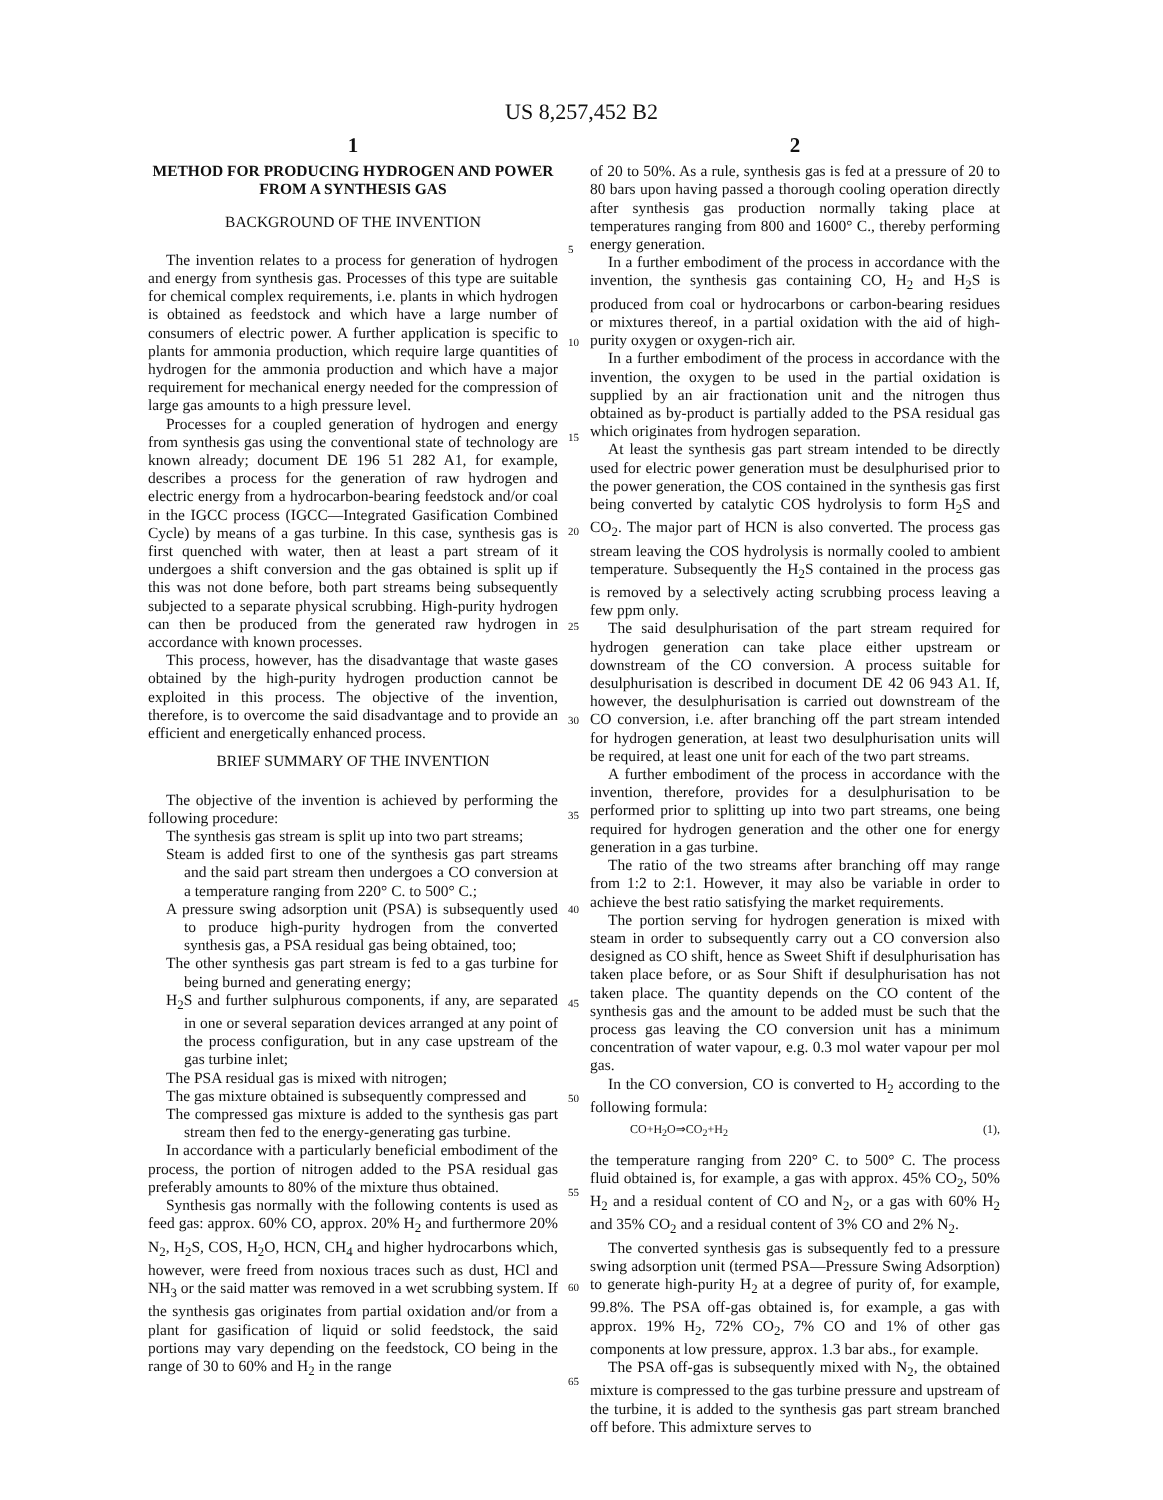US 8,257,452 B2
1
METHOD FOR PRODUCING HYDROGEN AND POWER FROM A SYNTHESIS GAS
BACKGROUND OF THE INVENTION
The invention relates to a process for generation of hydrogen and energy from synthesis gas. Processes of this type are suitable for chemical complex requirements, i.e. plants in which hydrogen is obtained as feedstock and which have a large number of consumers of electric power. A further application is specific to plants for ammonia production, which require large quantities of hydrogen for the ammonia production and which have a major requirement for mechanical energy needed for the compression of large gas amounts to a high pressure level.
Processes for a coupled generation of hydrogen and energy from synthesis gas using the conventional state of technology are known already; document DE 196 51 282 A1, for example, describes a process for the generation of raw hydrogen and electric energy from a hydrocarbon-bearing feedstock and/or coal in the IGCC process (IGCC—Integrated Gasification Combined Cycle) by means of a gas turbine. In this case, synthesis gas is first quenched with water, then at least a part stream of it undergoes a shift conversion and the gas obtained is split up if this was not done before, both part streams being subsequently subjected to a separate physical scrubbing. High-purity hydrogen can then be produced from the generated raw hydrogen in accordance with known processes.
This process, however, has the disadvantage that waste gases obtained by the high-purity hydrogen production cannot be exploited in this process. The objective of the invention, therefore, is to overcome the said disadvantage and to provide an efficient and energetically enhanced process.
BRIEF SUMMARY OF THE INVENTION
The objective of the invention is achieved by performing the following procedure:
The synthesis gas stream is split up into two part streams;
Steam is added first to one of the synthesis gas part streams and the said part stream then undergoes a CO conversion at a temperature ranging from 220° C. to 500° C.;
A pressure swing adsorption unit (PSA) is subsequently used to produce high-purity hydrogen from the converted synthesis gas, a PSA residual gas being obtained, too;
The other synthesis gas part stream is fed to a gas turbine for being burned and generating energy;
H<sub>2</sub>S and further sulphurous components, if any, are separated in one or several separation devices arranged at any point of the process configuration, but in any case upstream of the gas turbine inlet;
The PSA residual gas is mixed with nitrogen;
The gas mixture obtained is subsequently compressed and
The compressed gas mixture is added to the synthesis gas part stream then fed to the energy-generating gas turbine.
In accordance with a particularly beneficial embodiment of the process, the portion of nitrogen added to the PSA residual gas preferably amounts to 80% of the mixture thus obtained.
Synthesis gas normally with the following contents is used as feed gas: approx. 60% CO, approx. 20% H<sub>2</sub> and furthermore 20% N<sub>2</sub>, H<sub>2</sub>S, COS, H<sub>2</sub>O, HCN, CH<sub>4</sub> and higher hydrocarbons which, however, were freed from noxious traces such as dust, HCl and NH<sub>3</sub> or the said matter was removed in a wet scrubbing system. If the synthesis gas originates from partial oxidation and/or from a plant for gasification of liquid or solid feedstock, the said portions may vary depending on the feedstock, CO being in the range of 30 to 60% and H<sub>2</sub> in the range
2
of 20 to 50%. As a rule, synthesis gas is fed at a pressure of 20 to 80 bars upon having passed a thorough cooling operation directly after synthesis gas production normally taking place at temperatures ranging from 800 and 1600° C., thereby performing energy generation.
In a further embodiment of the process in accordance with the invention, the synthesis gas containing CO, H<sub>2</sub> and H<sub>2</sub>S is produced from coal or hydrocarbons or carbon-bearing residues or mixtures thereof, in a partial oxidation with the aid of high-purity oxygen or oxygen-rich air.
In a further embodiment of the process in accordance with the invention, the oxygen to be used in the partial oxidation is supplied by an air fractionation unit and the nitrogen thus obtained as by-product is partially added to the PSA residual gas which originates from hydrogen separation.
At least the synthesis gas part stream intended to be directly used for electric power generation must be desulphurised prior to the power generation, the COS contained in the synthesis gas first being converted by catalytic COS hydrolysis to form H<sub>2</sub>S and CO<sub>2</sub>. The major part of HCN is also converted. The process gas stream leaving the COS hydrolysis is normally cooled to ambient temperature. Subsequently the H<sub>2</sub>S contained in the process gas is removed by a selectively acting scrubbing process leaving a few ppm only.
The said desulphurisation of the part stream required for hydrogen generation can take place either upstream or downstream of the CO conversion. A process suitable for desulphurisation is described in document DE 42 06 943 A1. If, however, the desulphurisation is carried out downstream of the CO conversion, i.e. after branching off the part stream intended for hydrogen generation, at least two desulphurisation units will be required, at least one unit for each of the two part streams.
A further embodiment of the process in accordance with the invention, therefore, provides for a desulphurisation to be performed prior to splitting up into two part streams, one being required for hydrogen generation and the other one for energy generation in a gas turbine.
The ratio of the two streams after branching off may range from 1:2 to 2:1. However, it may also be variable in order to achieve the best ratio satisfying the market requirements.
The portion serving for hydrogen generation is mixed with steam in order to subsequently carry out a CO conversion also designed as CO shift, hence as Sweet Shift if desulphurisation has taken place before, or as Sour Shift if desulphurisation has not taken place. The quantity depends on the CO content of the synthesis gas and the amount to be added must be such that the process gas leaving the CO conversion unit has a minimum concentration of water vapour, e.g. 0.3 mol water vapour per mol gas.
In the CO conversion, CO is converted to H<sub>2</sub> according to the following formula:
CO+H<sub>2</sub>O⇒CO<sub>2</sub>+H<sub>2</sub> (1),
the temperature ranging from 220° C. to 500° C. The process fluid obtained is, for example, a gas with approx. 45% CO<sub>2</sub>, 50% H<sub>2</sub> and a residual content of CO and N<sub>2</sub>, or a gas with 60% H<sub>2</sub> and 35% CO<sub>2</sub> and a residual content of 3% CO and 2% N<sub>2</sub>.
The converted synthesis gas is subsequently fed to a pressure swing adsorption unit (termed PSA—Pressure Swing Adsorption) to generate high-purity H<sub>2</sub> at a degree of purity of, for example, 99.8%. The PSA off-gas obtained is, for example, a gas with approx. 19% H<sub>2</sub>, 72% CO<sub>2</sub>, 7% CO and 1% of other gas components at low pressure, approx. 1.3 bar abs., for example.
The PSA off-gas is subsequently mixed with N<sub>2</sub>, the obtained mixture is compressed to the gas turbine pressure and upstream of the turbine, it is added to the synthesis gas part stream branched off before. This admixture serves to
5
10
15
20
25
30
35
40
45
50
55
60
65